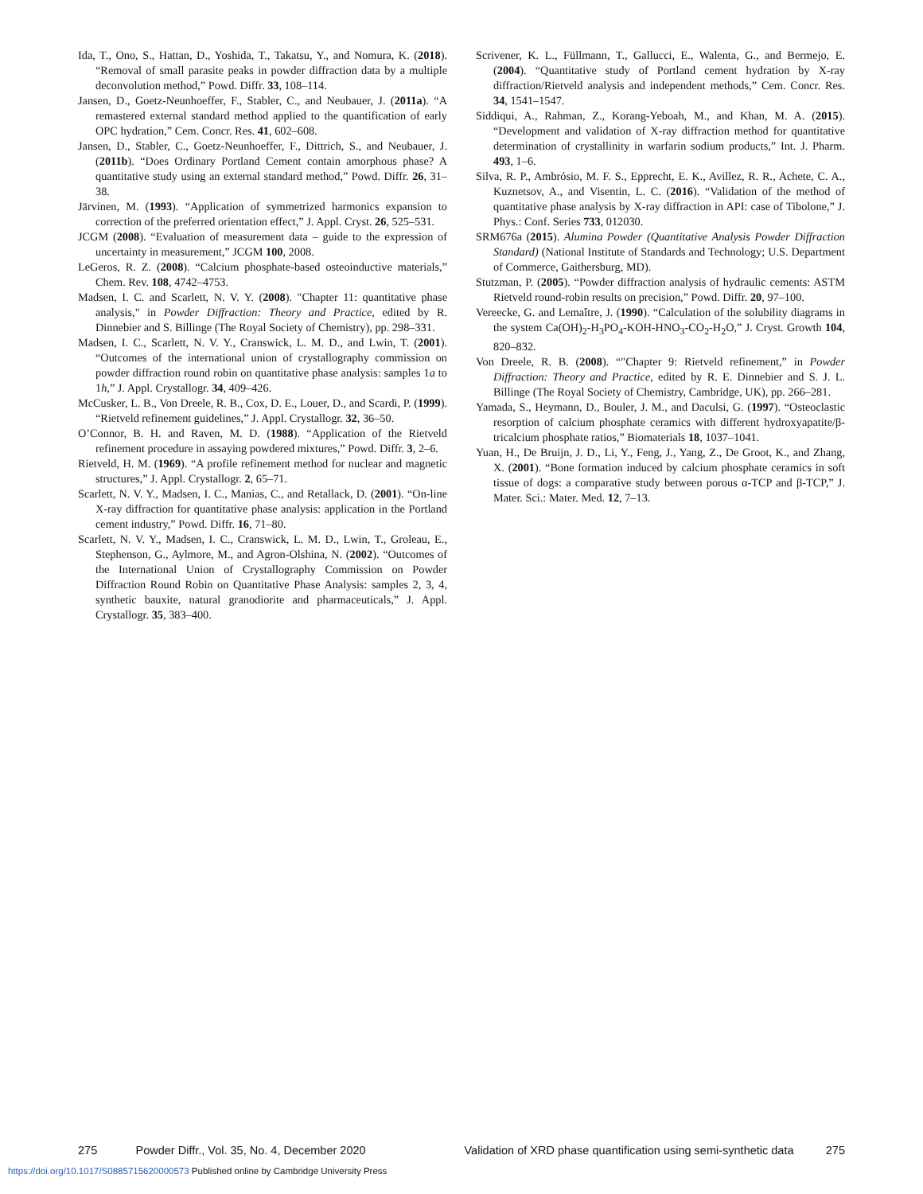Ida, T., Ono, S., Hattan, D., Yoshida, T., Takatsu, Y., and Nomura, K. (2018). “Removal of small parasite peaks in powder diffraction data by a multiple deconvolution method,” Powd. Diffr. 33, 108–114.
Jansen, D., Goetz-Neunhoeffer, F., Stabler, C., and Neubauer, J. (2011a). “A remastered external standard method applied to the quantification of early OPC hydration,” Cem. Concr. Res. 41, 602–608.
Jansen, D., Stabler, C., Goetz-Neunhoeffer, F., Dittrich, S., and Neubauer, J. (2011b). “Does Ordinary Portland Cement contain amorphous phase? A quantitative study using an external standard method,” Powd. Diffr. 26, 31–38.
Järvinen, M. (1993). “Application of symmetrized harmonics expansion to correction of the preferred orientation effect,” J. Appl. Cryst. 26, 525–531.
JCGM (2008). “Evaluation of measurement data – guide to the expression of uncertainty in measurement,” JCGM 100, 2008.
LeGeros, R. Z. (2008). “Calcium phosphate-based osteoinductive materials,” Chem. Rev. 108, 4742–4753.
Madsen, I. C. and Scarlett, N. V. Y. (2008). "Chapter 11: quantitative phase analysis," in Powder Diffraction: Theory and Practice, edited by R. Dinnebier and S. Billinge (The Royal Society of Chemistry), pp. 298–331.
Madsen, I. C., Scarlett, N. V. Y., Cranswick, L. M. D., and Lwin, T. (2001). “Outcomes of the international union of crystallography commission on powder diffraction round robin on quantitative phase analysis: samples 1a to 1h,” J. Appl. Crystallogr. 34, 409–426.
McCusker, L. B., Von Dreele, R. B., Cox, D. E., Louer, D., and Scardi, P. (1999). “Rietveld refinement guidelines,” J. Appl. Crystallogr. 32, 36–50.
O’Connor, B. H. and Raven, M. D. (1988). “Application of the Rietveld refinement procedure in assaying powdered mixtures,” Powd. Diffr. 3, 2–6.
Rietveld, H. M. (1969). “A profile refinement method for nuclear and magnetic structures,” J. Appl. Crystallogr. 2, 65–71.
Scarlett, N. V. Y., Madsen, I. C., Manias, C., and Retallack, D. (2001). “On-line X-ray diffraction for quantitative phase analysis: application in the Portland cement industry,” Powd. Diffr. 16, 71–80.
Scarlett, N. V. Y., Madsen, I. C., Cranswick, L. M. D., Lwin, T., Groleau, E., Stephenson, G., Aylmore, M., and Agron-Olshina, N. (2002). “Outcomes of the International Union of Crystallography Commission on Powder Diffraction Round Robin on Quantitative Phase Analysis: samples 2, 3, 4, synthetic bauxite, natural granodiorite and pharmaceuticals,” J. Appl. Crystallogr. 35, 383–400.
Scrivener, K. L., Füllmann, T., Gallucci, E., Walenta, G., and Bermejo, E. (2004). “Quantitative study of Portland cement hydration by X-ray diffraction/Rietveld analysis and independent methods,” Cem. Concr. Res. 34, 1541–1547.
Siddiqui, A., Rahman, Z., Korang-Yeboah, M., and Khan, M. A. (2015). “Development and validation of X-ray diffraction method for quantitative determination of crystallinity in warfarin sodium products,” Int. J. Pharm. 493, 1–6.
Silva, R. P., Ambrósio, M. F. S., Epprecht, E. K., Avillez, R. R., Achete, C. A., Kuznetsov, A., and Visentin, L. C. (2016). “Validation of the method of quantitative phase analysis by X-ray diffraction in API: case of Tibolone,” J. Phys.: Conf. Series 733, 012030.
SRM676a (2015). Alumina Powder (Quantitative Analysis Powder Diffraction Standard) (National Institute of Standards and Technology; U.S. Department of Commerce, Gaithersburg, MD).
Stutzman, P. (2005). “Powder diffraction analysis of hydraulic cements: ASTM Rietveld round-robin results on precision,” Powd. Diffr. 20, 97–100.
Vereecke, G. and Lemaître, J. (1990). “Calculation of the solubility diagrams in the system Ca(OH)<sub>2</sub>-H<sub>3</sub>PO<sub>4</sub>-KOH-HNO<sub>3</sub>-CO<sub>2</sub>-H<sub>2</sub>O,” J. Cryst. Growth 104, 820–832.
Von Dreele, R. B. (2008). “"Chapter 9: Rietveld refinement,” in Powder Diffraction: Theory and Practice, edited by R. E. Dinnebier and S. J. L. Billinge (The Royal Society of Chemistry, Cambridge, UK), pp. 266–281.
Yamada, S., Heymann, D., Bouler, J. M., and Daculsi, G. (1997). “Osteoclastic resorption of calcium phosphate ceramics with different hydroxyapatite/β-tricalcium phosphate ratios,” Biomaterials 18, 1037–1041.
Yuan, H., De Bruijn, J. D., Li, Y., Feng, J., Yang, Z., De Groot, K., and Zhang, X. (2001). “Bone formation induced by calcium phosphate ceramics in soft tissue of dogs: a comparative study between porous α-TCP and β-TCP,” J. Mater. Sci.: Mater. Med. 12, 7–13.
275 Powder Diffr., Vol. 35, No. 4, December 2020 Validation of XRD phase quantification using semi-synthetic data 275
https://doi.org/10.1017/S0885715620000573 Published online by Cambridge University Press